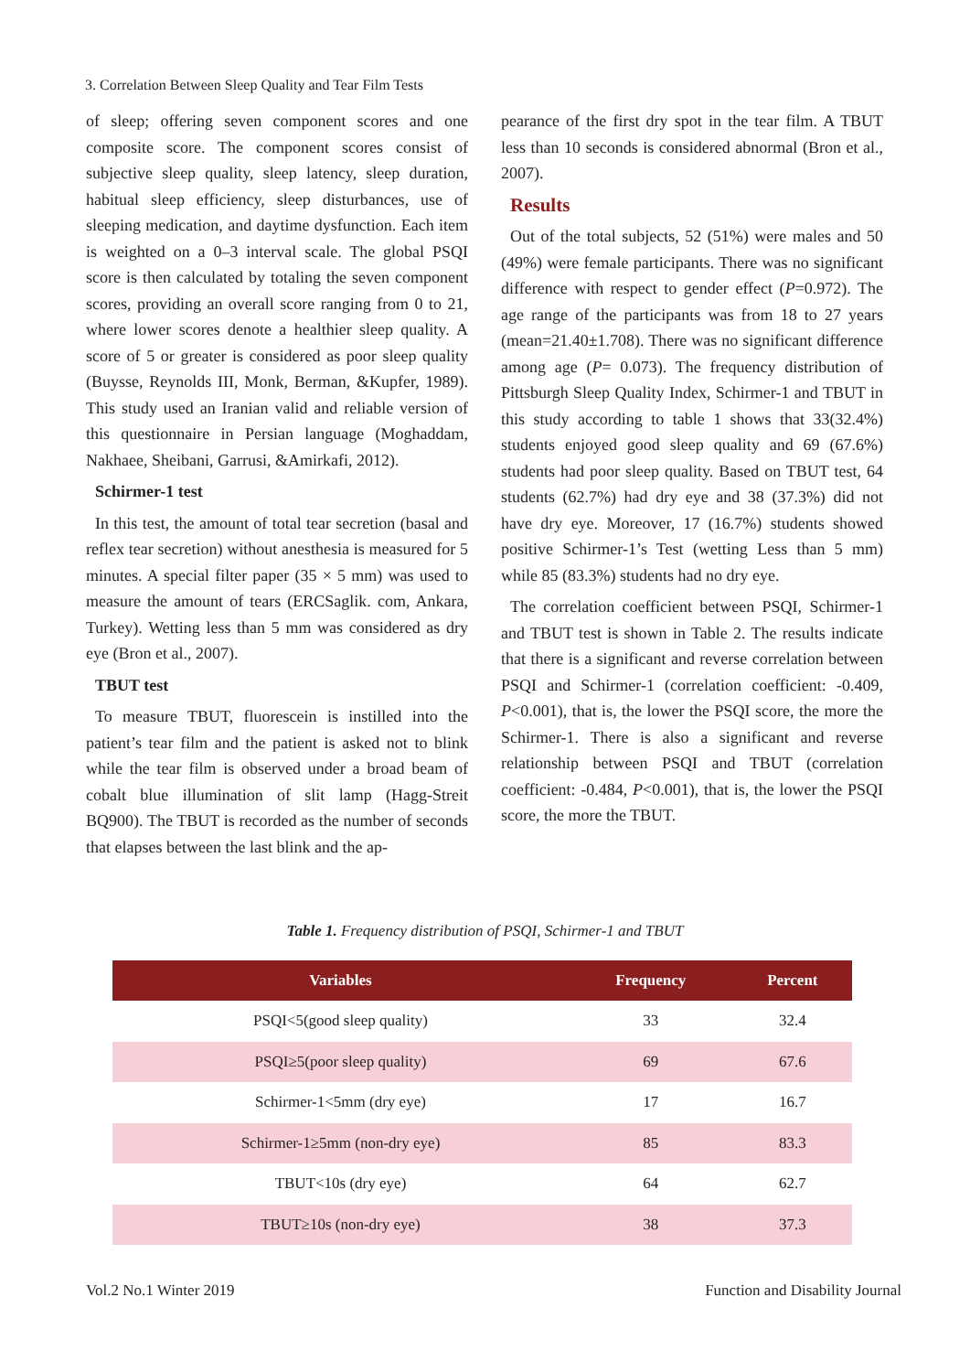3. Correlation Between Sleep Quality and Tear Film Tests
of sleep; offering seven component scores and one composite score. The component scores consist of subjective sleep quality, sleep latency, sleep duration, habitual sleep efficiency, sleep disturbances, use of sleeping medication, and daytime dysfunction. Each item is weighted on a 0–3 interval scale. The global PSQI score is then calculated by totaling the seven component scores, providing an overall score ranging from 0 to 21, where lower scores denote a healthier sleep quality. A score of 5 or greater is considered as poor sleep quality (Buysse, Reynolds III, Monk, Berman, &Kupfer, 1989). This study used an Iranian valid and reliable version of this questionnaire in Persian language (Moghaddam, Nakhaee, Sheibani, Garrusi, &Amirkafi, 2012).
Schirmer-1 test
In this test, the amount of total tear secretion (basal and reflex tear secretion) without anesthesia is measured for 5 minutes. A special filter paper (35 × 5 mm) was used to measure the amount of tears (ERCSaglik. com, Ankara, Turkey). Wetting less than 5 mm was considered as dry eye (Bron et al., 2007).
TBUT test
To measure TBUT, fluorescein is instilled into the patient’s tear film and the patient is asked not to blink while the tear film is observed under a broad beam of cobalt blue illumination of slit lamp (Hagg-Streit BQ900). The TBUT is recorded as the number of seconds that elapses between the last blink and the ap-
pearance of the first dry spot in the tear film. A TBUT less than 10 seconds is considered abnormal (Bron et al., 2007).
Results
Out of the total subjects, 52 (51%) were males and 50 (49%) were female participants. There was no significant difference with respect to gender effect (P=0.972). The age range of the participants was from 18 to 27 years (mean=21.40±1.708). There was no significant difference among age (P= 0.073). The frequency distribution of Pittsburgh Sleep Quality Index, Schirmer-1 and TBUT in this study according to table 1 shows that 33(32.4%) students enjoyed good sleep quality and 69 (67.6%) students had poor sleep quality. Based on TBUT test, 64 students (62.7%) had dry eye and 38 (37.3%) did not have dry eye. Moreover, 17 (16.7%) students showed positive Schirmer-1’s Test (wetting Less than 5 mm) while 85 (83.3%) students had no dry eye.
The correlation coefficient between PSQI, Schirmer-1 and TBUT test is shown in Table 2. The results indicate that there is a significant and reverse correlation between PSQI and Schirmer-1 (correlation coefficient: -0.409, P<0.001), that is, the lower the PSQI score, the more the Schirmer-1. There is also a significant and reverse relationship between PSQI and TBUT (correlation coefficient: -0.484, P<0.001), that is, the lower the PSQI score, the more the TBUT.
Table 1. Frequency distribution of PSQI, Schirmer-1 and TBUT
| Variables | Frequency | Percent |
| --- | --- | --- |
| PSQI<5(good sleep quality) | 33 | 32.4 |
| PSQI≥5(poor sleep quality) | 69 | 67.6 |
| Schirmer-1<5mm (dry eye) | 17 | 16.7 |
| Schirmer-1≥5mm (non-dry eye) | 85 | 83.3 |
| TBUT<10s (dry eye) | 64 | 62.7 |
| TBUT≥10s (non-dry eye) | 38 | 37.3 |
Vol.2 No.1 Winter 2019
Function and Disability Journal